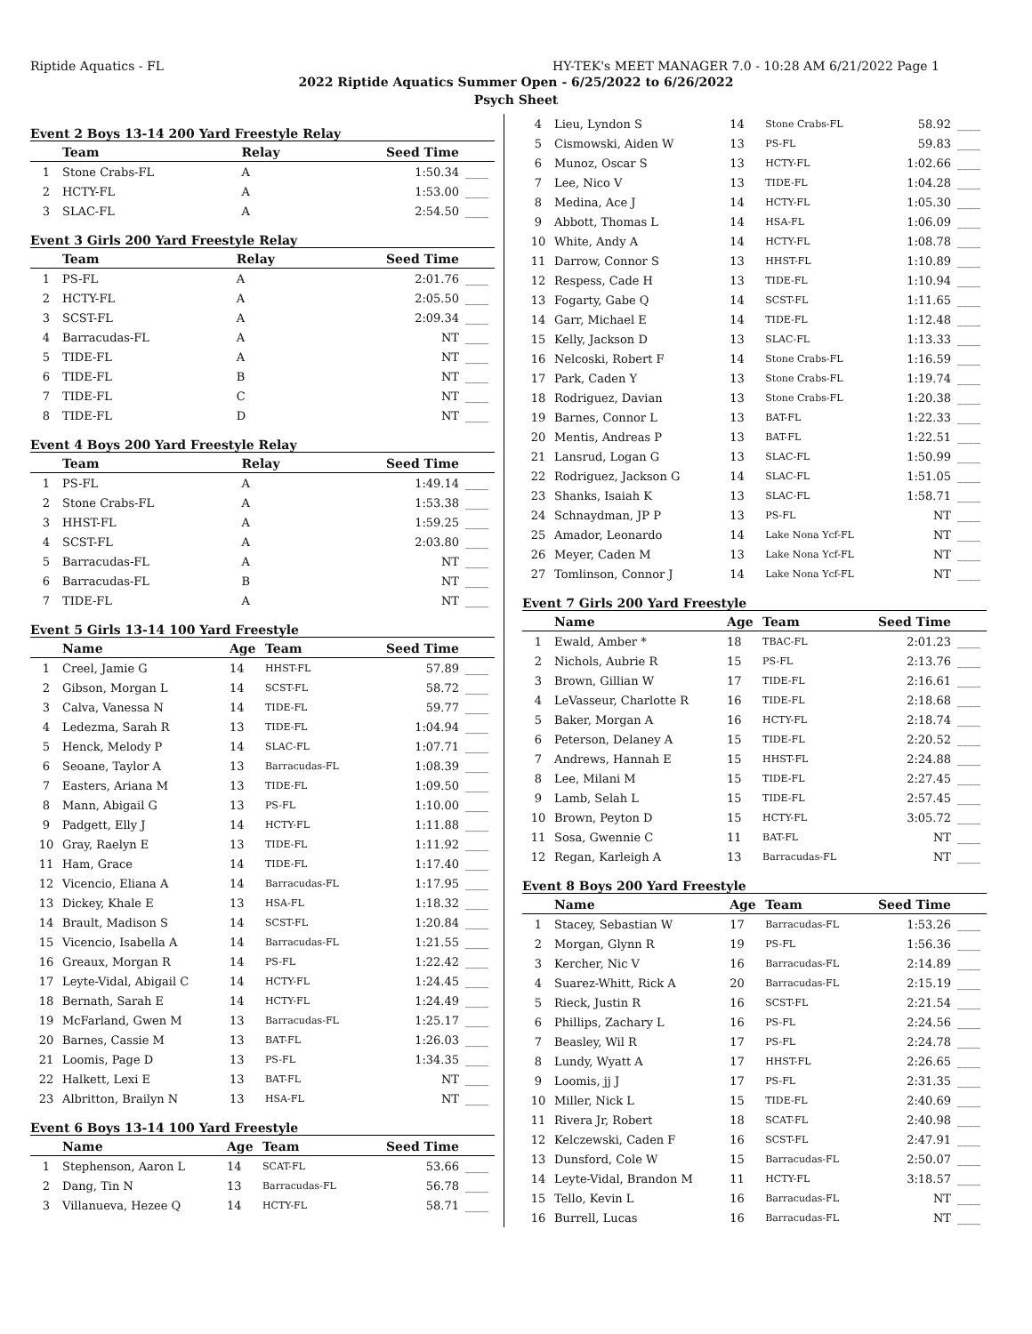Riptide Aquatics - FL HY-TEK's MEET MANAGER 7.0 - 10:28 AM 6/21/2022 Page 1
2022 Riptide Aquatics Summer Open - 6/25/2022 to 6/26/2022
Psych Sheet
Event 2 Boys 13-14 200 Yard Freestyle Relay
| | Team | Relay | Seed Time | |
| --- | --- | --- | --- | --- |
| 1 | Stone Crabs-FL | A | 1:50.34 | ____ |
| 2 | HCTY-FL | A | 1:53.00 | ____ |
| 3 | SLAC-FL | A | 2:54.50 | ____ |
Event 3 Girls 200 Yard Freestyle Relay
| | Team | Relay | Seed Time | |
| --- | --- | --- | --- | --- |
| 1 | PS-FL | A | 2:01.76 | ____ |
| 2 | HCTY-FL | A | 2:05.50 | ____ |
| 3 | SCST-FL | A | 2:09.34 | ____ |
| 4 | Barracudas-FL | A | NT | ____ |
| 5 | TIDE-FL | A | NT | ____ |
| 6 | TIDE-FL | B | NT | ____ |
| 7 | TIDE-FL | C | NT | ____ |
| 8 | TIDE-FL | D | NT | ____ |
Event 4 Boys 200 Yard Freestyle Relay
| | Team | Relay | Seed Time | |
| --- | --- | --- | --- | --- |
| 1 | PS-FL | A | 1:49.14 | ____ |
| 2 | Stone Crabs-FL | A | 1:53.38 | ____ |
| 3 | HHST-FL | A | 1:59.25 | ____ |
| 4 | SCST-FL | A | 2:03.80 | ____ |
| 5 | Barracudas-FL | A | NT | ____ |
| 6 | Barracudas-FL | B | NT | ____ |
| 7 | TIDE-FL | A | NT | ____ |
Event 5 Girls 13-14 100 Yard Freestyle
| | Name | Age | Team | Seed Time | |
| --- | --- | --- | --- | --- | --- |
| 1 | Creel, Jamie G | 14 | HHST-FL | 57.89 | ____ |
| 2 | Gibson, Morgan L | 14 | SCST-FL | 58.72 | ____ |
| 3 | Calva, Vanessa N | 14 | TIDE-FL | 59.77 | ____ |
| 4 | Ledezma, Sarah R | 13 | TIDE-FL | 1:04.94 | ____ |
| 5 | Henck, Melody P | 14 | SLAC-FL | 1:07.71 | ____ |
| 6 | Seoane, Taylor A | 13 | Barracudas-FL | 1:08.39 | ____ |
| 7 | Easters, Ariana M | 13 | TIDE-FL | 1:09.50 | ____ |
| 8 | Mann, Abigail G | 13 | PS-FL | 1:10.00 | ____ |
| 9 | Padgett, Elly J | 14 | HCTY-FL | 1:11.88 | ____ |
| 10 | Gray, Raelyn E | 13 | TIDE-FL | 1:11.92 | ____ |
| 11 | Ham, Grace | 14 | TIDE-FL | 1:17.40 | ____ |
| 12 | Vicencio, Eliana A | 14 | Barracudas-FL | 1:17.95 | ____ |
| 13 | Dickey, Khale E | 13 | HSA-FL | 1:18.32 | ____ |
| 14 | Brault, Madison S | 14 | SCST-FL | 1:20.84 | ____ |
| 15 | Vicencio, Isabella A | 14 | Barracudas-FL | 1:21.55 | ____ |
| 16 | Greaux, Morgan R | 14 | PS-FL | 1:22.42 | ____ |
| 17 | Leyte-Vidal, Abigail C | 14 | HCTY-FL | 1:24.45 | ____ |
| 18 | Bernath, Sarah E | 14 | HCTY-FL | 1:24.49 | ____ |
| 19 | McFarland, Gwen M | 13 | Barracudas-FL | 1:25.17 | ____ |
| 20 | Barnes, Cassie M | 13 | BAT-FL | 1:26.03 | ____ |
| 21 | Loomis, Page D | 13 | PS-FL | 1:34.35 | ____ |
| 22 | Halkett, Lexi E | 13 | BAT-FL | NT | ____ |
| 23 | Albritton, Brailyn N | 13 | HSA-FL | NT | ____ |
Event 6 Boys 13-14 100 Yard Freestyle
| | Name | Age | Team | Seed Time | |
| --- | --- | --- | --- | --- | --- |
| 1 | Stephenson, Aaron L | 14 | SCAT-FL | 53.66 | ____ |
| 2 | Dang, Tin N | 13 | Barracudas-FL | 56.78 | ____ |
| 3 | Villanueva, Hezee Q | 14 | HCTY-FL | 58.71 | ____ |
| 4 | Lieu, Lyndon S | 14 | Stone Crabs-FL | 58.92 | ____ |
| 5 | Cismowski, Aiden W | 13 | PS-FL | 59.83 | ____ |
| 6 | Munoz, Oscar S | 13 | HCTY-FL | 1:02.66 | ____ |
| 7 | Lee, Nico V | 13 | TIDE-FL | 1:04.28 | ____ |
| 8 | Medina, Ace J | 14 | HCTY-FL | 1:05.30 | ____ |
| 9 | Abbott, Thomas L | 14 | HSA-FL | 1:06.09 | ____ |
| 10 | White, Andy A | 14 | HCTY-FL | 1:08.78 | ____ |
| 11 | Darrow, Connor S | 13 | HHST-FL | 1:10.89 | ____ |
| 12 | Respess, Cade H | 13 | TIDE-FL | 1:10.94 | ____ |
| 13 | Fogarty, Gabe Q | 14 | SCST-FL | 1:11.65 | ____ |
| 14 | Garr, Michael E | 14 | TIDE-FL | 1:12.48 | ____ |
| 15 | Kelly, Jackson D | 13 | SLAC-FL | 1:13.33 | ____ |
| 16 | Nelcoski, Robert F | 14 | Stone Crabs-FL | 1:16.59 | ____ |
| 17 | Park, Caden Y | 13 | Stone Crabs-FL | 1:19.74 | ____ |
| 18 | Rodriguez, Davian | 13 | Stone Crabs-FL | 1:20.38 | ____ |
| 19 | Barnes, Connor L | 13 | BAT-FL | 1:22.33 | ____ |
| 20 | Mentis, Andreas P | 13 | BAT-FL | 1:22.51 | ____ |
| 21 | Lansrud, Logan G | 13 | SLAC-FL | 1:50.99 | ____ |
| 22 | Rodriguez, Jackson G | 14 | SLAC-FL | 1:51.05 | ____ |
| 23 | Shanks, Isaiah K | 13 | SLAC-FL | 1:58.71 | ____ |
| 24 | Schnaydman, JP P | 13 | PS-FL | NT | ____ |
| 25 | Amador, Leonardo | 14 | Lake Nona Ycf-FL | NT | ____ |
| 26 | Meyer, Caden M | 13 | Lake Nona Ycf-FL | NT | ____ |
| 27 | Tomlinson, Connor J | 14 | Lake Nona Ycf-FL | NT | ____ |
Event 7 Girls 200 Yard Freestyle
| | Name | Age | Team | Seed Time | |
| --- | --- | --- | --- | --- | --- |
| 1 | Ewald, Amber * | 18 | TBAC-FL | 2:01.23 | ____ |
| 2 | Nichols, Aubrie R | 15 | PS-FL | 2:13.76 | ____ |
| 3 | Brown, Gillian W | 17 | TIDE-FL | 2:16.61 | ____ |
| 4 | LeVasseur, Charlotte R | 16 | TIDE-FL | 2:18.68 | ____ |
| 5 | Baker, Morgan A | 16 | HCTY-FL | 2:18.74 | ____ |
| 6 | Peterson, Delaney A | 15 | TIDE-FL | 2:20.52 | ____ |
| 7 | Andrews, Hannah E | 15 | HHST-FL | 2:24.88 | ____ |
| 8 | Lee, Milani M | 15 | TIDE-FL | 2:27.45 | ____ |
| 9 | Lamb, Selah L | 15 | TIDE-FL | 2:57.45 | ____ |
| 10 | Brown, Peyton D | 15 | HCTY-FL | 3:05.72 | ____ |
| 11 | Sosa, Gwennie C | 11 | BAT-FL | NT | ____ |
| 12 | Regan, Karleigh A | 13 | Barracudas-FL | NT | ____ |
Event 8 Boys 200 Yard Freestyle
| | Name | Age | Team | Seed Time | |
| --- | --- | --- | --- | --- | --- |
| 1 | Stacey, Sebastian W | 17 | Barracudas-FL | 1:53.26 | ____ |
| 2 | Morgan, Glynn R | 19 | PS-FL | 1:56.36 | ____ |
| 3 | Kercher, Nic V | 16 | Barracudas-FL | 2:14.89 | ____ |
| 4 | Suarez-Whitt, Rick A | 20 | Barracudas-FL | 2:15.19 | ____ |
| 5 | Rieck, Justin R | 16 | SCST-FL | 2:21.54 | ____ |
| 6 | Phillips, Zachary L | 16 | PS-FL | 2:24.56 | ____ |
| 7 | Beasley, Wil R | 17 | PS-FL | 2:24.78 | ____ |
| 8 | Lundy, Wyatt A | 17 | HHST-FL | 2:26.65 | ____ |
| 9 | Loomis, jj J | 17 | PS-FL | 2:31.35 | ____ |
| 10 | Miller, Nick L | 15 | TIDE-FL | 2:40.69 | ____ |
| 11 | Rivera Jr, Robert | 18 | SCAT-FL | 2:40.98 | ____ |
| 12 | Kelczewski, Caden F | 16 | SCST-FL | 2:47.91 | ____ |
| 13 | Dunsford, Cole W | 15 | Barracudas-FL | 2:50.07 | ____ |
| 14 | Leyte-Vidal, Brandon M | 11 | HCTY-FL | 3:18.57 | ____ |
| 15 | Tello, Kevin L | 16 | Barracudas-FL | NT | ____ |
| 16 | Burrell, Lucas | 16 | Barracudas-FL | NT | ____ |